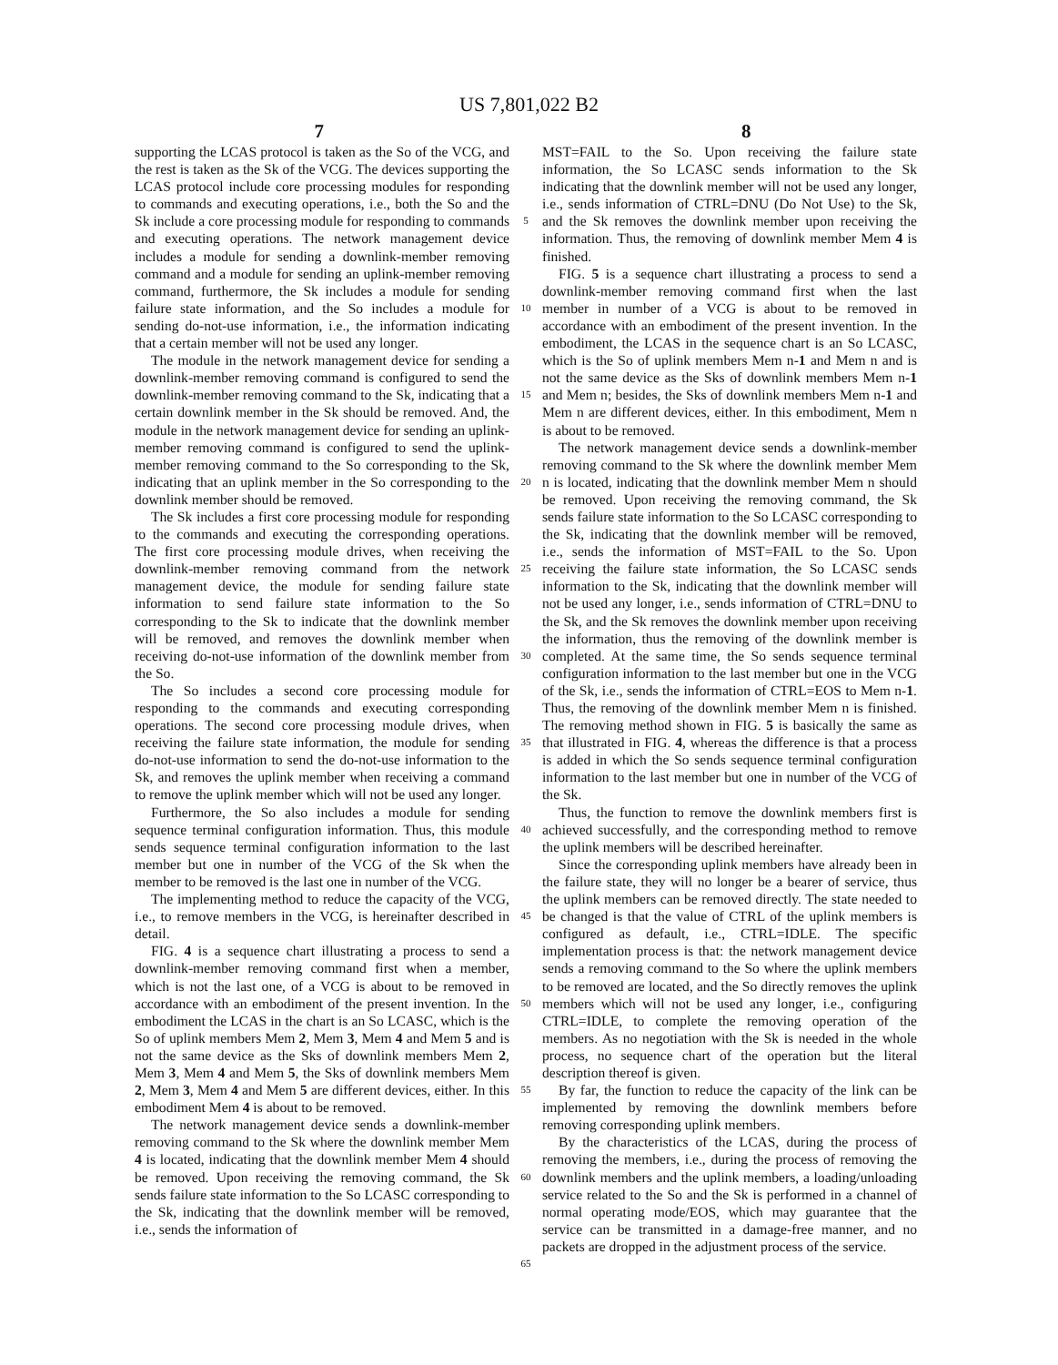US 7,801,022 B2
7 8
supporting the LCAS protocol is taken as the So of the VCG, and the rest is taken as the Sk of the VCG. The devices supporting the LCAS protocol include core processing modules for responding to commands and executing operations, i.e., both the So and the Sk include a core processing module for responding to commands and executing operations. The network management device includes a module for sending a downlink-member removing command and a module for sending an uplink-member removing command, furthermore, the Sk includes a module for sending failure state information, and the So includes a module for sending do-not-use information, i.e., the information indicating that a certain member will not be used any longer.
The module in the network management device for sending a downlink-member removing command is configured to send the downlink-member removing command to the Sk, indicating that a certain downlink member in the Sk should be removed. And, the module in the network management device for sending an uplink-member removing command is configured to send the uplink-member removing command to the So corresponding to the Sk, indicating that an uplink member in the So corresponding to the downlink member should be removed.
The Sk includes a first core processing module for responding to the commands and executing the corresponding operations. The first core processing module drives, when receiving the downlink-member removing command from the network management device, the module for sending failure state information to send failure state information to the So corresponding to the Sk to indicate that the downlink member will be removed, and removes the downlink member when receiving do-not-use information of the downlink member from the So.
The So includes a second core processing module for responding to the commands and executing corresponding operations. The second core processing module drives, when receiving the failure state information, the module for sending do-not-use information to send the do-not-use information to the Sk, and removes the uplink member when receiving a command to remove the uplink member which will not be used any longer.
Furthermore, the So also includes a module for sending sequence terminal configuration information. Thus, this module sends sequence terminal configuration information to the last member but one in number of the VCG of the Sk when the member to be removed is the last one in number of the VCG.
The implementing method to reduce the capacity of the VCG, i.e., to remove members in the VCG, is hereinafter described in detail.
FIG. 4 is a sequence chart illustrating a process to send a downlink-member removing command first when a member, which is not the last one, of a VCG is about to be removed in accordance with an embodiment of the present invention. In the embodiment the LCAS in the chart is an So LCASC, which is the So of uplink members Mem 2, Mem 3, Mem 4 and Mem 5 and is not the same device as the Sks of downlink members Mem 2, Mem 3, Mem 4 and Mem 5, the Sks of downlink members Mem 2, Mem 3, Mem 4 and Mem 5 are different devices, either. In this embodiment Mem 4 is about to be removed.
The network management device sends a downlink-member removing command to the Sk where the downlink member Mem 4 is located, indicating that the downlink member Mem 4 should be removed. Upon receiving the removing command, the Sk sends failure state information to the So LCASC corresponding to the Sk, indicating that the downlink member will be removed, i.e., sends the information of
5
10
15
20
25
30
35
40
45
50
55
60
65
MST=FAIL to the So. Upon receiving the failure state information, the So LCASC sends information to the Sk indicating that the downlink member will not be used any longer, i.e., sends information of CTRL=DNU (Do Not Use) to the Sk, and the Sk removes the downlink member upon receiving the information. Thus, the removing of downlink member Mem 4 is finished.
FIG. 5 is a sequence chart illustrating a process to send a downlink-member removing command first when the last member in number of a VCG is about to be removed in accordance with an embodiment of the present invention. In the embodiment, the LCAS in the sequence chart is an So LCASC, which is the So of uplink members Mem n-1 and Mem n and is not the same device as the Sks of downlink members Mem n-1 and Mem n; besides, the Sks of downlink members Mem n-1 and Mem n are different devices, either. In this embodiment, Mem n is about to be removed.
The network management device sends a downlink-member removing command to the Sk where the downlink member Mem n is located, indicating that the downlink member Mem n should be removed. Upon receiving the removing command, the Sk sends failure state information to the So LCASC corresponding to the Sk, indicating that the downlink member will be removed, i.e., sends the information of MST=FAIL to the So. Upon receiving the failure state information, the So LCASC sends information to the Sk, indicating that the downlink member will not be used any longer, i.e., sends information of CTRL=DNU to the Sk, and the Sk removes the downlink member upon receiving the information, thus the removing of the downlink member is completed. At the same time, the So sends sequence terminal configuration information to the last member but one in the VCG of the Sk, i.e., sends the information of CTRL=EOS to Mem n-1. Thus, the removing of the downlink member Mem n is finished. The removing method shown in FIG. 5 is basically the same as that illustrated in FIG. 4, whereas the difference is that a process is added in which the So sends sequence terminal configuration information to the last member but one in number of the VCG of the Sk.
Thus, the function to remove the downlink members first is achieved successfully, and the corresponding method to remove the uplink members will be described hereinafter.
Since the corresponding uplink members have already been in the failure state, they will no longer be a bearer of service, thus the uplink members can be removed directly. The state needed to be changed is that the value of CTRL of the uplink members is configured as default, i.e., CTRL=IDLE. The specific implementation process is that: the network management device sends a removing command to the So where the uplink members to be removed are located, and the So directly removes the uplink members which will not be used any longer, i.e., configuring CTRL=IDLE, to complete the removing operation of the members. As no negotiation with the Sk is needed in the whole process, no sequence chart of the operation but the literal description thereof is given.
By far, the function to reduce the capacity of the link can be implemented by removing the downlink members before removing corresponding uplink members.
By the characteristics of the LCAS, during the process of removing the members, i.e., during the process of removing the downlink members and the uplink members, a loading/unloading service related to the So and the Sk is performed in a channel of normal operating mode/EOS, which may guarantee that the service can be transmitted in a damage-free manner, and no packets are dropped in the adjustment process of the service.